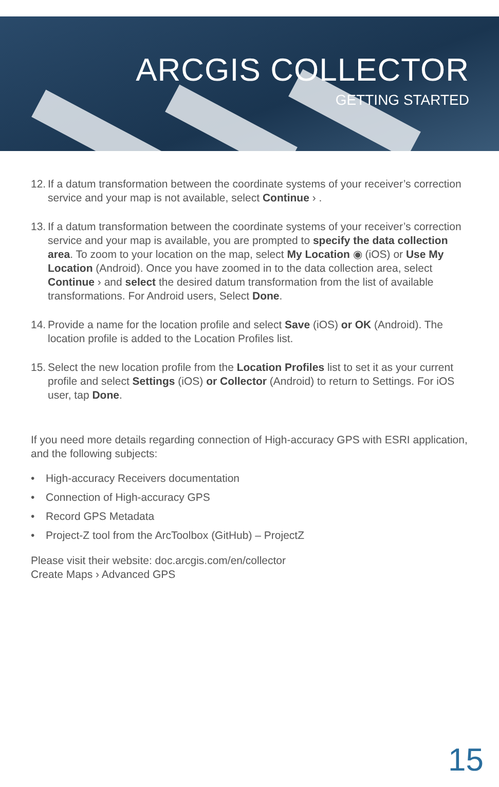ARCGIS COLLECTOR
GETTING STARTED
12.
If a datum transformation between the coordinate systems of your receiver’s correction service and your map is not available, select Continue › .
13.
If a datum transformation between the coordinate systems of your receiver’s correction service and your map is available, you are prompted to specify the data collection area. To zoom to your location on the map, select My Location ◉ (iOS) or Use My Location (Android). Once you have zoomed in to the data collection area, select Continue › and select the desired datum transformation from the list of available transformations. For Android users, Select Done.
14.
Provide a name for the location profile and select Save (iOS) or OK (Android). The location profile is added to the Location Profiles list.
15.
Select the new location profile from the Location Profiles list to set it as your current profile and select Settings (iOS) or Collector (Android) to return to Settings. For iOS user, tap Done.
If you need more details regarding connection of High-accuracy GPS with ESRI application, and the following subjects:
• High-accuracy Receivers documentation
• Connection of High-accuracy GPS
• Record GPS Metadata
• Project-Z tool from the ArcToolbox (GitHub) – ProjectZ
Please visit their website: doc.arcgis.com/en/collector
Create Maps › Advanced GPS
15